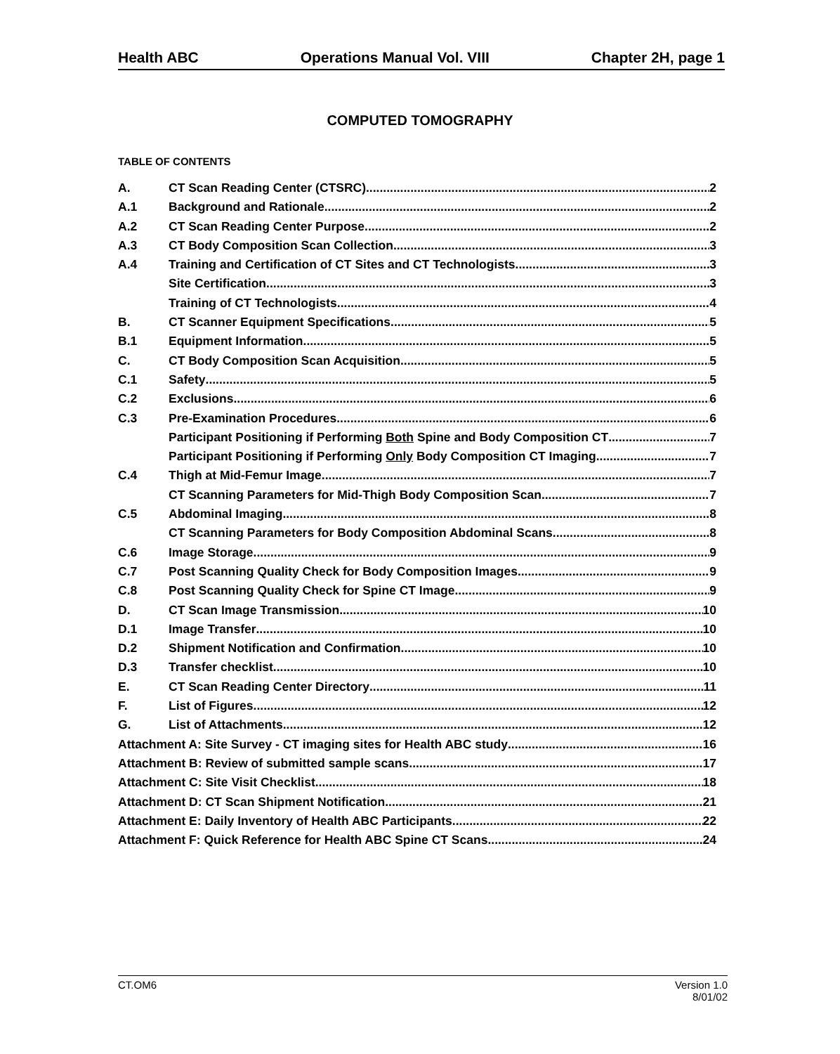Health ABC Operations Manual Vol. VIII Chapter 2H, page 1
COMPUTED TOMOGRAPHY
TABLE OF CONTENTS
A. CT Scan Reading Center (CTSRC) 2
A.1 Background and Rationale 2
A.2 CT Scan Reading Center Purpose 2
A.3 CT Body Composition Scan Collection 3
A.4 Training and Certification of CT Sites and CT Technologists 3
Site Certification 3
Training of CT Technologists 4
B. CT Scanner Equipment Specifications 5
B.1 Equipment Information 5
C. CT Body Composition Scan Acquisition 5
C.1 Safety 5
C.2 Exclusions 6
C.3 Pre-Examination Procedures 6
Participant Positioning if Performing Both Spine and Body Composition CT 7
Participant Positioning if Performing Only Body Composition CT Imaging 7
C.4 Thigh at Mid-Femur Image 7
CT Scanning Parameters for Mid-Thigh Body Composition Scan 7
C.5 Abdominal Imaging 8
CT Scanning Parameters for Body Composition Abdominal Scans 8
C.6 Image Storage 9
C.7 Post Scanning Quality Check for Body Composition Images 9
C.8 Post Scanning Quality Check for Spine CT Image 9
D. CT Scan Image Transmission 10
D.1 Image Transfer 10
D.2 Shipment Notification and Confirmation 10
D.3 Transfer checklist 10
E. CT Scan Reading Center Directory 11
F. List of Figures 12
G. List of Attachments 12
Attachment A: Site Survey - CT imaging sites for Health ABC study 16
Attachment B: Review of submitted sample scans 17
Attachment C: Site Visit Checklist 18
Attachment D: CT Scan Shipment Notification 21
Attachment E: Daily Inventory of Health ABC Participants. 22
Attachment F: Quick Reference for Health ABC Spine CT Scans. 24
CT.OM6 Version 1.0
8/01/02